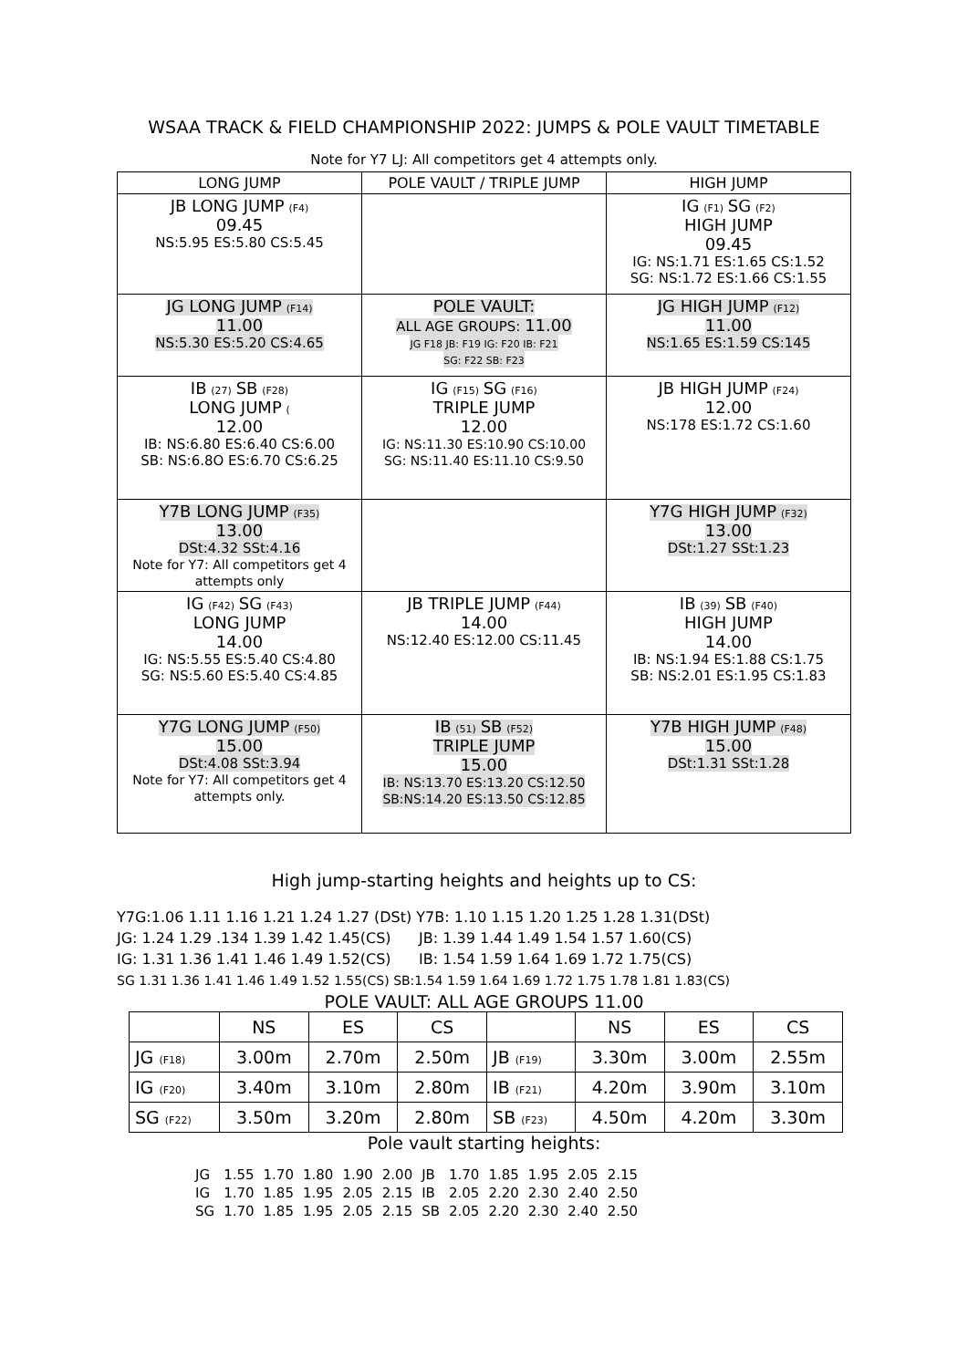WSAA TRACK & FIELD CHAMPIONSHIP 2022: JUMPS & POLE VAULT TIMETABLE
Note for Y7 LJ: All competitors get 4 attempts only.
| LONG JUMP | POLE VAULT / TRIPLE JUMP | HIGH JUMP |
| --- | --- | --- |
| JB LONG JUMP (F4) 09.45 NS:5.95 ES:5.80 CS:5.45 | | IG (F1) SG (F2) HIGH JUMP 09.45 IG: NS:1.71 ES:1.65 CS:1.52 SG: NS:1.72 ES:1.66 CS:1.55 |
| JG LONG JUMP (F14) 11.00 NS:5.30 ES:5.20 CS:4.65 | POLE VAULT: ALL AGE GROUPS: 11.00 JG F18 JB: F19 IG: F20 IB: F21 SG: F22 SB: F23 | JG HIGH JUMP (F12) 11.00 NS:1.65 ES:1.59 CS:145 |
| IB (27) SB (F28) LONG JUMP ( 12.00 IB: NS:6.80 ES:6.40 CS:6.00 SB: NS:6.8O ES:6.70 CS:6.25 | IG (F15) SG (F16) TRIPLE JUMP 12.00 IG: NS:11.30 ES:10.90 CS:10.00 SG: NS:11.40 ES:11.10 CS:9.50 | JB HIGH JUMP (F24) 12.00 NS:178 ES:1.72 CS:1.60 |
| Y7B LONG JUMP (F35) 13.00 DSt:4.32 SSt:4.16 Note for Y7: All competitors get 4 attempts only | | Y7G HIGH JUMP (F32) 13.00 DSt:1.27 SSt:1.23 |
| IG (F42) SG (F43) LONG JUMP 14.00 IG: NS:5.55 ES:5.40 CS:4.80 SG: NS:5.60 ES:5.40 CS:4.85 | JB TRIPLE JUMP (F44) 14.00 NS:12.40 ES:12.00 CS:11.45 | IB (39) SB (F40) HIGH JUMP 14.00 IB: NS:1.94 ES:1.88 CS:1.75 SB: NS:2.01 ES:1.95 CS:1.83 |
| Y7G LONG JUMP (F50) 15.00 DSt:4.08 SSt:3.94 Note for Y7: All competitors get 4 attempts only. | IB (51) SB (F52) TRIPLE JUMP 15.00 IB: NS:13.70 ES:13.20 CS:12.50 SB:NS:14.20 ES:13.50 CS:12.85 | Y7B HIGH JUMP (F48) 15.00 DSt:1.31 SSt:1.28 |
High jump-starting heights and heights up to CS:
Y7G:1.06 1.11 1.16 1.21 1.24 1.27 (DSt) Y7B: 1.10 1.15 1.20 1.25 1.28 1.31(DSt)
JG: 1.24 1.29 .134 1.39 1.42 1.45(CS) JB: 1.39 1.44 1.49 1.54 1.57 1.60(CS)
IG: 1.31 1.36 1.41 1.46 1.49 1.52(CS) IB: 1.54 1.59 1.64 1.69 1.72 1.75(CS)
SG 1.31 1.36 1.41 1.46 1.49 1.52 1.55(CS) SB:1.54 1.59 1.64 1.69 1.72 1.75 1.78 1.81 1.83(CS)
POLE VAULT: ALL AGE GROUPS 11.00
| | NS | ES | CS | | NS | ES | CS |
| JG (F18) | 3.00m | 2.70m | 2.50m | JB (F19) | 3.30m | 3.00m | 2.55m |
| IG (F20) | 3.40m | 3.10m | 2.80m | IB (F21) | 4.20m | 3.90m | 3.10m |
| SG (F22) | 3.50m | 3.20m | 2.80m | SB (F23) | 4.50m | 4.20m | 3.30m |
Pole vault starting heights:
| JG | 1.55 | 1.70 | 1.80 | 1.90 | 2.00 | JB | 1.70 | 1.85 | 1.95 | 2.05 | 2.15 |
| IG | 1.70 | 1.85 | 1.95 | 2.05 | 2.15 | IB | 2.05 | 2.20 | 2.30 | 2.40 | 2.50 |
| SG | 1.70 | 1.85 | 1.95 | 2.05 | 2.15 | SB | 2.05 | 2.20 | 2.30 | 2.40 | 2.50 |